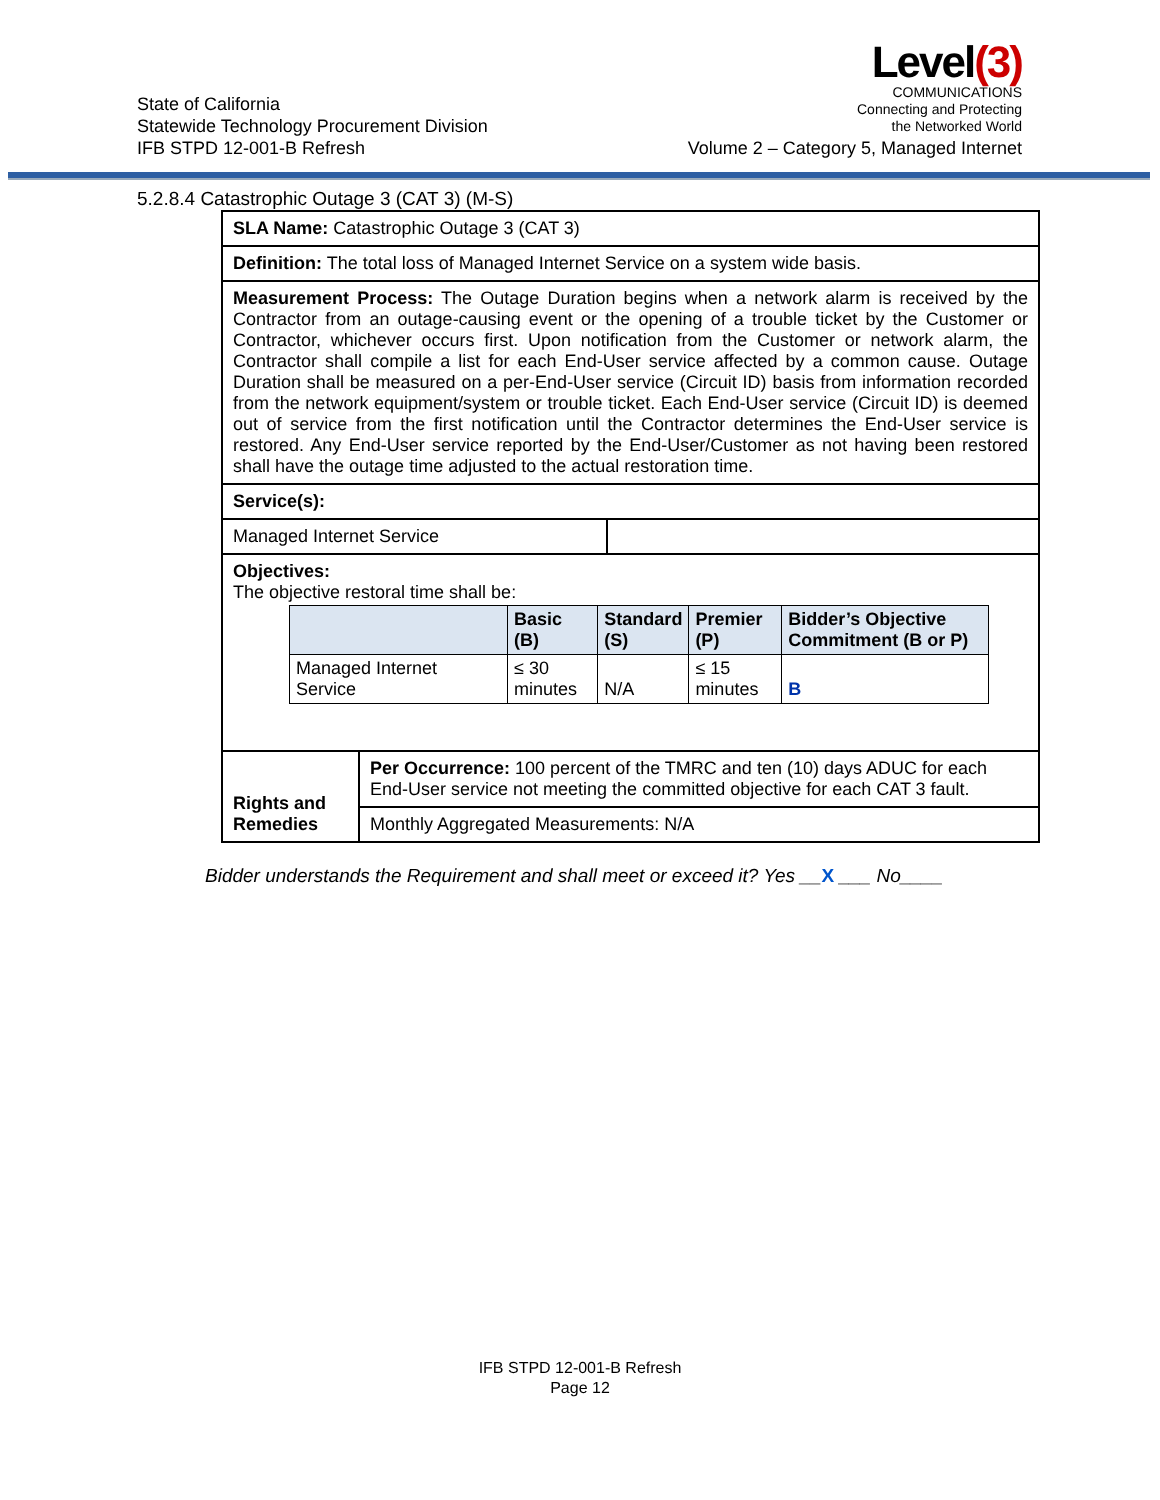State of California
Statewide Technology Procurement Division
IFB STPD 12-001-B Refresh
Level(3)
COMMUNICATIONS
Connecting and Protecting
the Networked World
Volume 2 – Category 5, Managed Internet
5.2.8.4 Catastrophic Outage 3 (CAT 3) (M-S)
| SLA Name: Catastrophic Outage 3 (CAT 3) | | |
| Definition: The total loss of Managed Internet Service on a system wide basis. | | |
| Measurement Process: The Outage Duration begins when a network alarm is received by the Contractor from an outage-causing event or the opening of a trouble ticket by the Customer or Contractor, whichever occurs first. Upon notification from the Customer or network alarm, the Contractor shall compile a list for each End-User service affected by a common cause. Outage Duration shall be measured on a per-End-User service (Circuit ID) basis from information recorded from the network equipment/system or trouble ticket. Each End-User service (Circuit ID) is deemed out of service from the first notification until the Contractor determines the End-User service is restored. Any End-User service reported by the End-User/Customer as not having been restored shall have the outage time adjusted to the actual restoration time. | | |
| Service(s): | | |
| Managed Internet Service | | |
| Objectives: The objective restoral time shall be: / / Basic (B) / Standard (S) / Premier (P) / Bidder’s Objective Commitment (B or P) / / Managed Internet Service / ≤ 30 minutes / N/A / ≤ 15 minutes / B / | | |
| Rights and Remedies | Per Occurrence: 100 percent of the TMRC and ten (10) days ADUC for each End-User service not meeting the committed objective for each CAT 3 fault. | |
| | Monthly Aggregated Measurements: N/A | |
Bidder understands the Requirement and shall meet or exceed it? Yes __X ___ No____
IFB STPD 12-001-B Refresh
Page 12